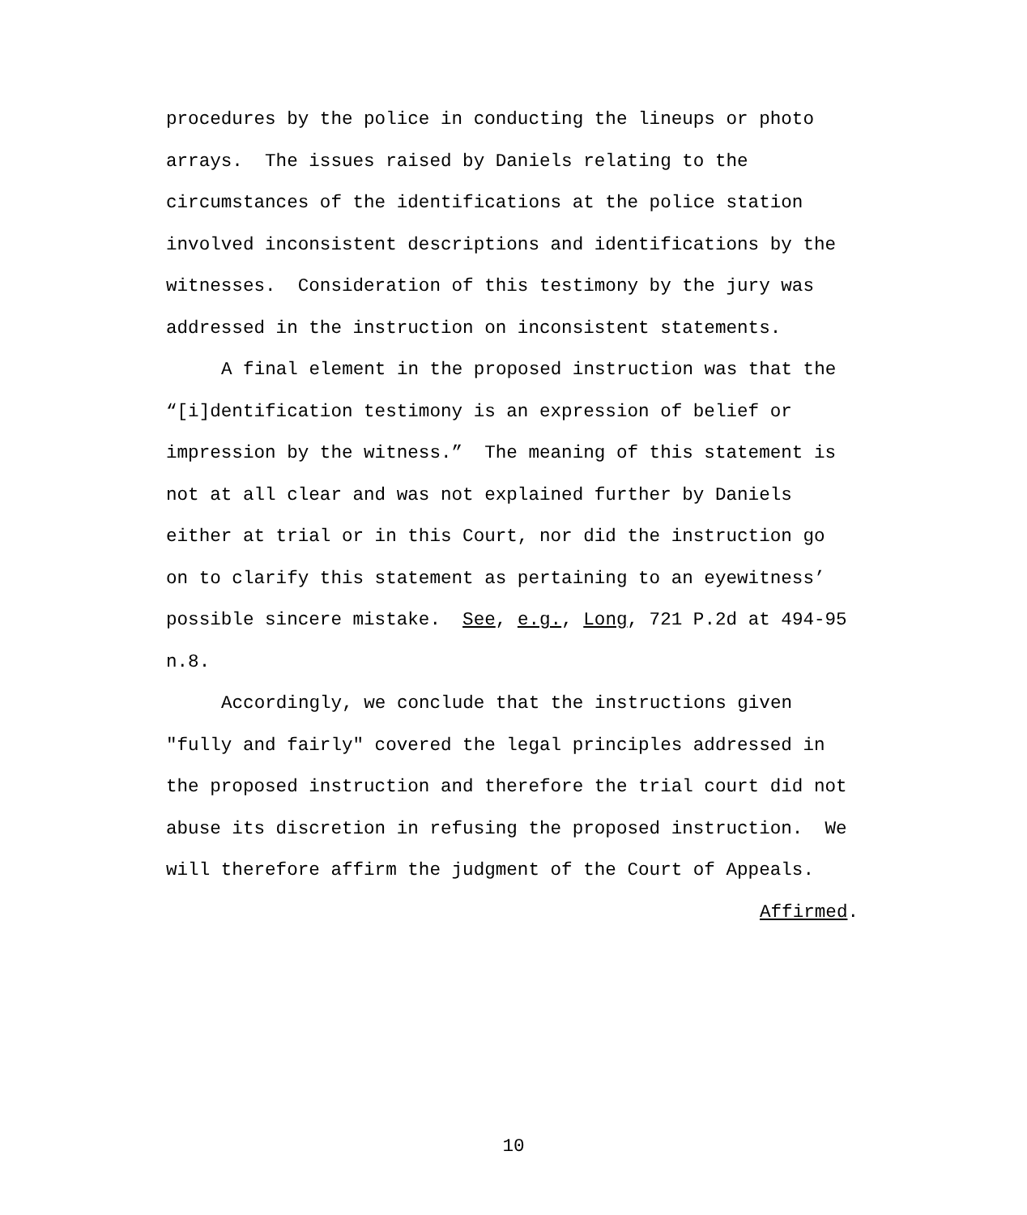procedures by the police in conducting the lineups or photo
arrays. The issues raised by Daniels relating to the
circumstances of the identifications at the police station
involved inconsistent descriptions and identifications by the
witnesses. Consideration of this testimony by the jury was
addressed in the instruction on inconsistent statements.
A final element in the proposed instruction was that the
“[i]dentification testimony is an expression of belief or
impression by the witness.” The meaning of this statement is
not at all clear and was not explained further by Daniels
either at trial or in this Court, nor did the instruction go
on to clarify this statement as pertaining to an eyewitness’
possible sincere mistake. See, e.g., Long, 721 P.2d at 494-95
n.8.
Accordingly, we conclude that the instructions given
"fully and fairly" covered the legal principles addressed in
the proposed instruction and therefore the trial court did not
abuse its discretion in refusing the proposed instruction. We
will therefore affirm the judgment of the Court of Appeals.
Affirmed.
10